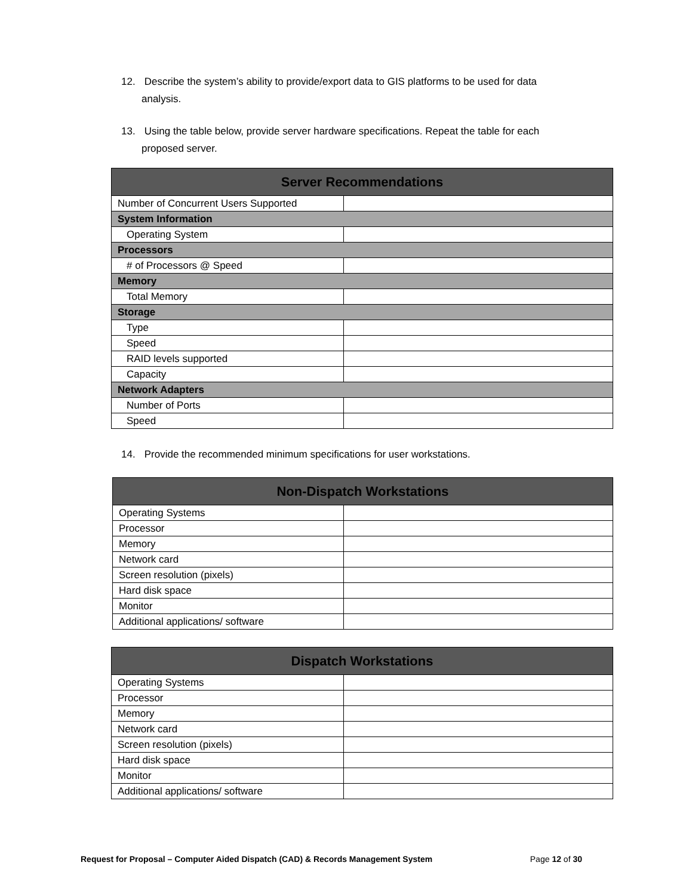12. Describe the system’s ability to provide/export data to GIS platforms to be used for data
analysis.
13. Using the table below, provide server hardware specifications. Repeat the table for each
proposed server.
| Server Recommendations | |
| --- | --- |
| Number of Concurrent Users Supported | |
| System Information | |
| Operating System | |
| Processors | |
| # of Processors @ Speed | |
| Memory | |
| Total Memory | |
| Storage | |
| Type | |
| Speed | |
| RAID levels supported | |
| Capacity | |
| Network Adapters | |
| Number of Ports | |
| Speed | |
14. Provide the recommended minimum specifications for user workstations.
| Non-Dispatch Workstations | |
| --- | --- |
| Operating Systems | |
| Processor | |
| Memory | |
| Network card | |
| Screen resolution (pixels) | |
| Hard disk space | |
| Monitor | |
| Additional applications/ software | |
| Dispatch Workstations | |
| --- | --- |
| Operating Systems | |
| Processor | |
| Memory | |
| Network card | |
| Screen resolution (pixels) | |
| Hard disk space | |
| Monitor | |
| Additional applications/ software | |
Request for Proposal – Computer Aided Dispatch (CAD) & Records Management System Page 12 of 30